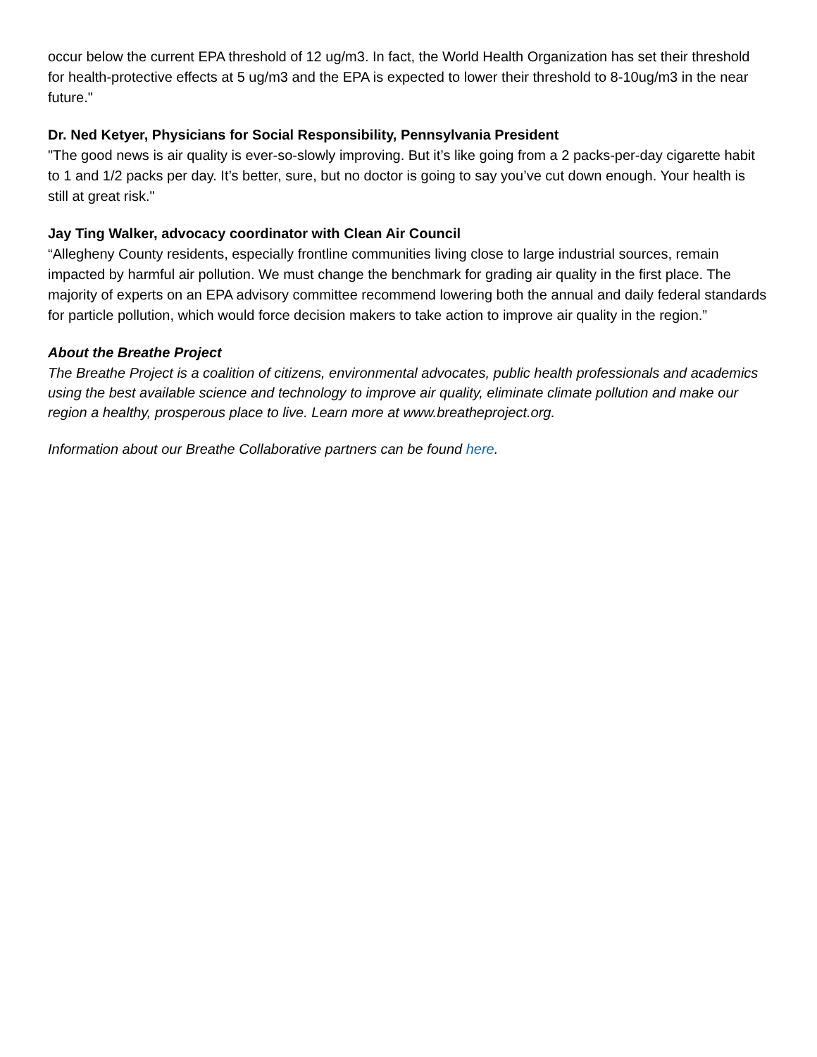occur below the current EPA threshold of 12 ug/m3. In fact, the World Health Organization has set their threshold for health-protective effects at 5 ug/m3 and the EPA is expected to lower their threshold to 8-10ug/m3 in the near future."
Dr. Ned Ketyer, Physicians for Social Responsibility, Pennsylvania President
"The good news is air quality is ever-so-slowly improving. But it’s like going from a 2 packs-per-day cigarette habit to 1 and 1/2 packs per day. It’s better, sure, but no doctor is going to say you’ve cut down enough. Your health is still at great risk."
Jay Ting Walker, advocacy coordinator with Clean Air Council
“Allegheny County residents, especially frontline communities living close to large industrial sources, remain impacted by harmful air pollution. We must change the benchmark for grading air quality in the first place. The majority of experts on an EPA advisory committee recommend lowering both the annual and daily federal standards for particle pollution, which would force decision makers to take action to improve air quality in the region.”
About the Breathe Project
The Breathe Project is a coalition of citizens, environmental advocates, public health professionals and academics using the best available science and technology to improve air quality, eliminate climate pollution and make our region a healthy, prosperous place to live. Learn more at www.breatheproject.org.
Information about our Breathe Collaborative partners can be found here.